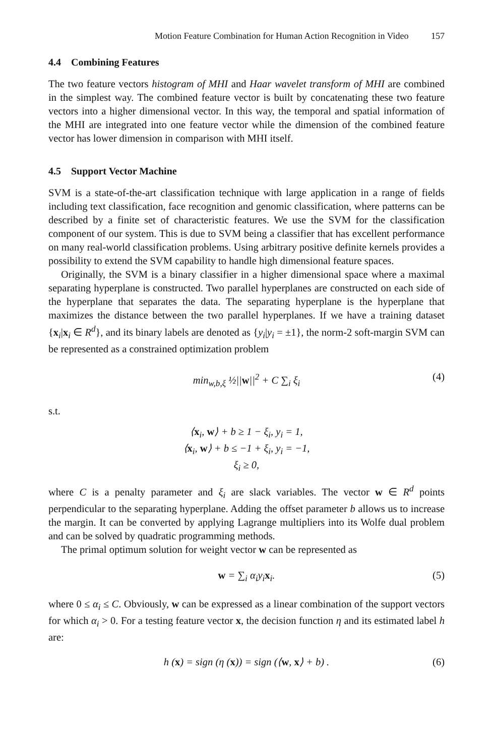Motion Feature Combination for Human Action Recognition in Video 157
4.4 Combining Features
The two feature vectors histogram of MHI and Haar wavelet transform of MHI are combined in the simplest way. The combined feature vector is built by concatenating these two feature vectors into a higher dimensional vector. In this way, the temporal and spatial information of the MHI are integrated into one feature vector while the dimension of the combined feature vector has lower dimension in comparison with MHI itself.
4.5 Support Vector Machine
SVM is a state-of-the-art classification technique with large application in a range of fields including text classification, face recognition and genomic classification, where patterns can be described by a finite set of characteristic features. We use the SVM for the classification component of our system. This is due to SVM being a classifier that has excellent performance on many real-world classification problems. Using arbitrary positive definite kernels provides a possibility to extend the SVM capability to handle high dimensional feature spaces.
Originally, the SVM is a binary classifier in a higher dimensional space where a maximal separating hyperplane is constructed. Two parallel hyperplanes are constructed on each side of the hyperplane that separates the data. The separating hyperplane is the hyperplane that maximizes the distance between the two parallel hyperplanes. If we have a training dataset {x<sub>i</sub>|x<sub>i</sub> ∈ R<sup>d</sup>}, and its binary labels are denoted as {y<sub>i</sub>|y<sub>i</sub> = ±1}, the norm-2 soft-margin SVM can be represented as a constrained optimization problem
min<sub>w,b,ξ</sub> ½||w||<sup>2</sup> + C ∑<sub>i</sub> ξ<sub>i</sub> (4)
s.t.
⟨x<sub>i</sub>, w⟩ + b ≥ 1 − ξ<sub>i</sub>, y<sub>i</sub> = 1,
⟨x<sub>i</sub>, w⟩ + b ≤ −1 + ξ<sub>i</sub>, y<sub>i</sub> = −1,
ξ<sub>i</sub> ≥ 0,
where C is a penalty parameter and ξ<sub>i</sub> are slack variables. The vector w ∈ R<sup>d</sup> points perpendicular to the separating hyperplane. Adding the offset parameter b allows us to increase the margin. It can be converted by applying Lagrange multipliers into its Wolfe dual problem and can be solved by quadratic programming methods.
The primal optimum solution for weight vector w can be represented as
w = ∑<sub>i</sub> α<sub>i</sub>y<sub>i</sub>x<sub>i</sub>. (5)
where 0 ≤ α<sub>i</sub> ≤ C. Obviously, w can be expressed as a linear combination of the support vectors for which α<sub>i</sub> > 0. For a testing feature vector x, the decision function η and its estimated label h are:
h (x) = sign (η (x)) = sign (⟨w, x⟩ + b) . (6)